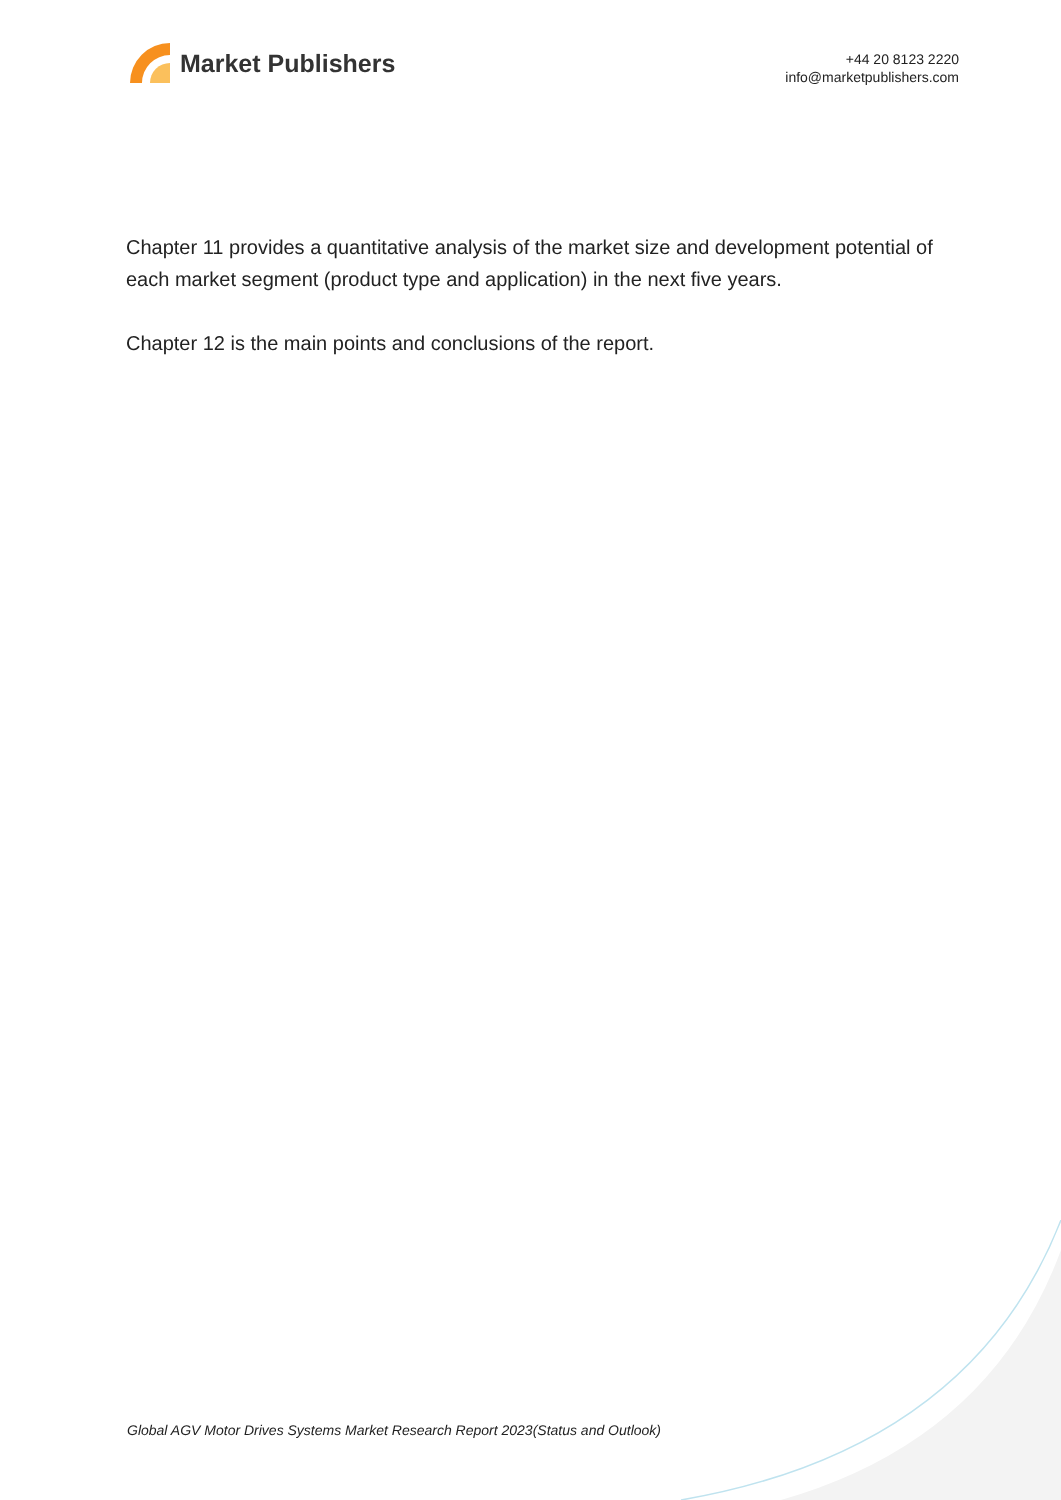Market Publishers
+44 20 8123 2220
info@marketpublishers.com
Chapter 11 provides a quantitative analysis of the market size and development potential of each market segment (product type and application) in the next five years.
Chapter 12 is the main points and conclusions of the report.
Global AGV Motor Drives Systems Market Research Report 2023(Status and Outlook)